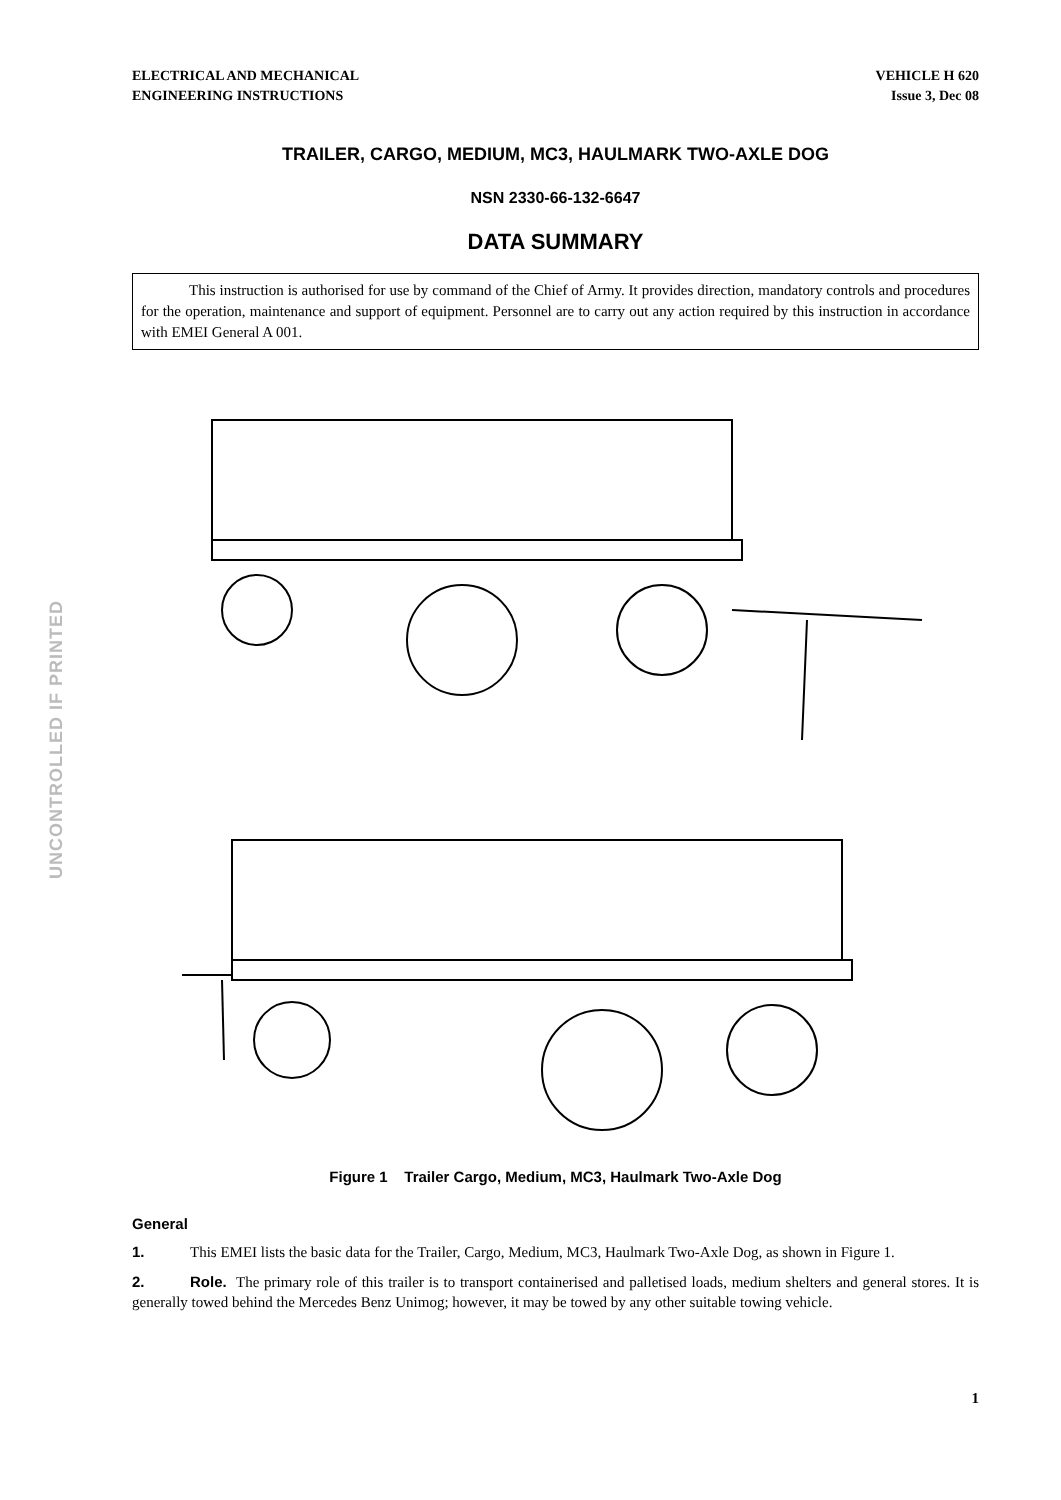ELECTRICAL AND MECHANICAL
ENGINEERING INSTRUCTIONS
VEHICLE H 620
Issue 3, Dec 08
UNCONTROLLED IF PRINTED
TRAILER, CARGO, MEDIUM, MC3, HAULMARK TWO-AXLE DOG
NSN 2330-66-132-6647
DATA SUMMARY
This instruction is authorised for use by command of the Chief of Army. It provides direction, mandatory controls and procedures for the operation, maintenance and support of equipment. Personnel are to carry out any action required by this instruction in accordance with EMEI General A 001.
Figure 1 Trailer Cargo, Medium, MC3, Haulmark Two-Axle Dog
General
1. This EMEI lists the basic data for the Trailer, Cargo, Medium, MC3, Haulmark Two-Axle Dog, as shown in Figure 1.
2. Role. The primary role of this trailer is to transport containerised and palletised loads, medium shelters and general stores. It is generally towed behind the Mercedes Benz Unimog; however, it may be towed by any other suitable towing vehicle.
1